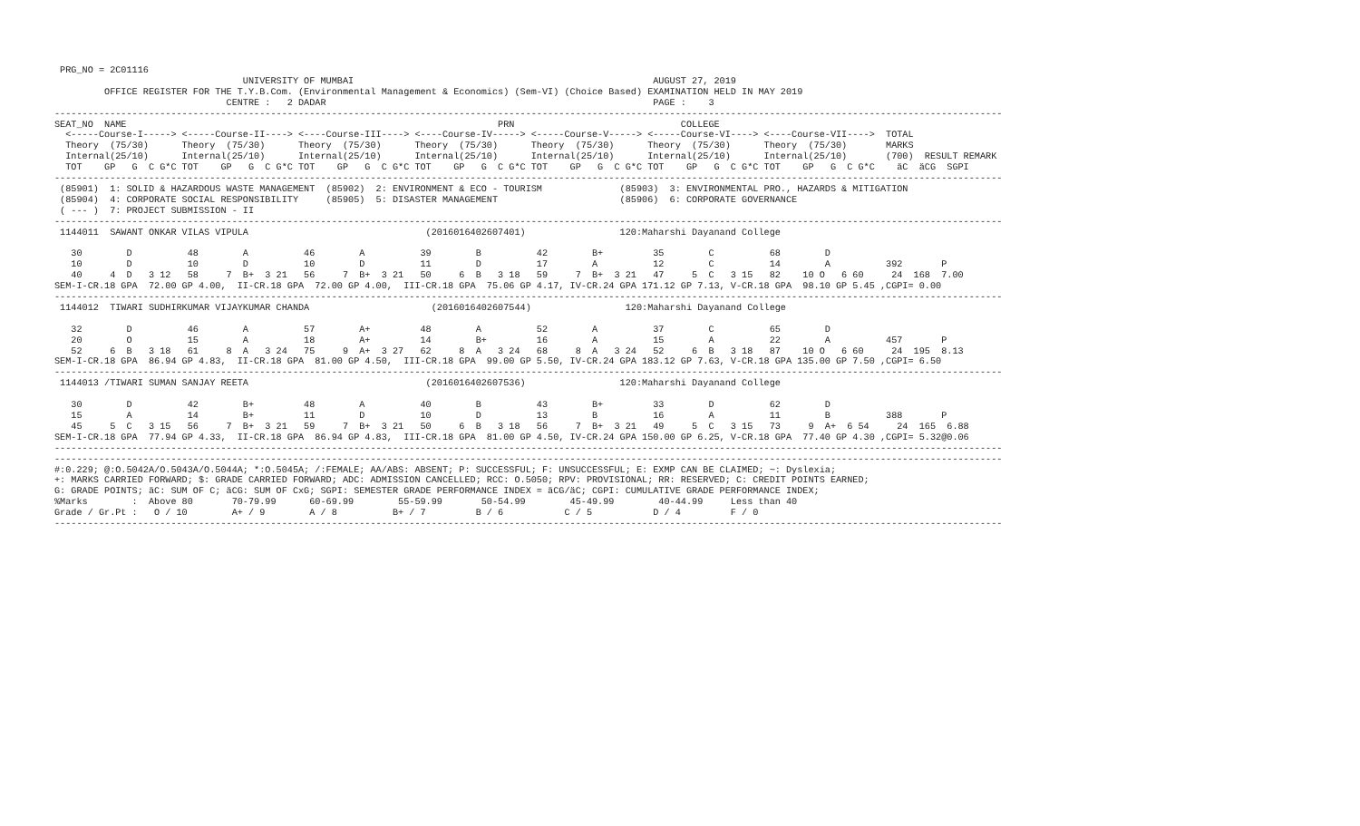PRG_NO = 2C01116
                                  UNIVERSITY OF MUMBAI                                                      AUGUST 27, 2019
         OFFICE REGISTER FOR THE T.Y.B.Com. (Environmental Management & Economics) (Sem-VI) (Choice Based) EXAMINATION HELD IN MAY 2019
                               CENTRE :   2 DADAR                                                           PAGE :    3
---------------------------------------------------------------------------------------------------------------------------------------------------------------------------
SEAT_NO  NAME                                                                   PRN                              COLLEGE
  <-----Course-I-----> <-----Course-II----> <----Course-III----> <----Course-IV-----> <-----Course-V-----> <-----Course-VI----> <----Course-VII---->  TOTAL
  Theory  (75/30)      Theory  (75/30)      Theory  (75/30)      Theory  (75/30)      Theory  (75/30)      Theory  (75/30)      Theory  (75/30)       MARKS
  Internal(25/10)      Internal(25/10)      Internal(25/10)      Internal(25/10)      Internal(25/10)      Internal(25/10)      Internal(25/10)       (700)  RESULT REMARK
  TOT    GP   G  C G*C TOT    GP   G  C G*C TOT    GP   G  C G*C TOT    GP   G  C G*C TOT    GP   G  C G*C TOT    GP   G  C G*C TOT    GP   G  C G*C    äC  äCG  SGPI
---------------------------------------------------------------------------------------------------------------------------------------------------------------------------
 (85901)  1: SOLID & HAZARDOUS WASTE MANAGEMENT  (85902)  2: ENVIRONMENT & ECO - TOURISM              (85903)  3: ENVIRONMENTAL PRO., HAZARDS & MITIGATION
 (85904)  4: CORPORATE SOCIAL RESPONSIBILITY     (85905)  5: DISASTER MANAGEMENT                      (85906)  6: CORPORATE GOVERNANCE
 ( --- )  7: PROJECT SUBMISSION - II
---------------------------------------------------------------------------------------------------------------------------------------------------------------------------
 1144011  SAWANT ONKAR VILAS VIPULA                                (2016016402607401)                 120:Maharshi Dayanand College

   30        D          48        A          46        A          39        B          42        B+         35        C          68        D
   10        D          10        D          10        D          11        D          17        A          12        C          14        A          392       P
   40     4  D   3 12   58     7  B+  3 21   56     7  B+  3 21   50     6  B   3 18   59     7  B+  3 21   47     5  C   3 15   82    10 O   6 60     24  168  7.00
SEM-I-CR.18 GPA  72.00 GP 4.00,  II-CR.18 GPA  72.00 GP 4.00,  III-CR.18 GPA  75.06 GP 4.17, IV-CR.24 GPA 171.12 GP 7.13, V-CR.18 GPA  98.10 GP 5.45 ,CGPI= 0.00
---------------------------------------------------------------------------------------------------------------------------------------------------------------------------
 1144012  TIWARI SUDHIRKUMAR VIJAYKUMAR CHANDA                      (2016016402607544)                 120:Maharshi Dayanand College

   32        D          46        A          57        A+         48        A          52        A          37        C          65        D
   20        O          15        A          18        A+         14        B+         16        A          15        A          22        A          457       P
   52     6  B   3 18   61     8  A   3 24   75     9  A+  3 27   62     8  A   3 24   68     8  A   3 24   52     6  B   3 18   87    10 O   6 60     24  195  8.13
SEM-I-CR.18 GPA  86.94 GP 4.83,  II-CR.18 GPA  81.00 GP 4.50,  III-CR.18 GPA  99.00 GP 5.50, IV-CR.24 GPA 183.12 GP 7.63, V-CR.18 GPA 135.00 GP 7.50 ,CGPI= 6.50
---------------------------------------------------------------------------------------------------------------------------------------------------------------------------
 1144013 /TIWARI SUMAN SANJAY REETA                                (2016016402607536)                 120:Maharshi Dayanand College

   30        D          42        B+         48        A          40        B          43        B+         33        D          62        D
   15        A          14        B+         11        D          10        D          13        B          16        A          11        B          388       P
   45     5  C   3 15   56     7  B+  3 21   59     7  B+  3 21   50     6  B   3 18   56     7  B+  3 21   49     5  C   3 15   73     9  A+  6 54     24  165  6.88
SEM-I-CR.18 GPA  77.94 GP 4.33,  II-CR.18 GPA  86.94 GP 4.83,  III-CR.18 GPA  81.00 GP 4.50, IV-CR.24 GPA 150.00 GP 6.25, V-CR.18 GPA  77.40 GP 4.30 ,CGPI= 5.32@0.06
---------------------------------------------------------------------------------------------------------------------------------------------------------------------------
---------------------------------------------------------------------------------------------------------------------------------------------------------------------------
#:0.229; @:O.5042A/O.5043A/O.5044A; *:O.5045A; /:FEMALE; AA/ABS: ABSENT; P: SUCCESSFUL; F: UNSUCCESSFUL; E: EXMP CAN BE CLAIMED; ~: Dyslexia;
+: MARKS CARRIED FORWARD; $: GRADE CARRIED FORWARD; ADC: ADMISSION CANCELLED; RCC: O.5050; RPV: PROVISIONAL; RR: RESERVED; C: CREDIT POINTS EARNED;
G: GRADE POINTS; äC: SUM OF C; äCG: SUM OF CxG; SGPI: SEMESTER GRADE PERFORMANCE INDEX = äCG/äC; CGPI: CUMULATIVE GRADE PERFORMANCE INDEX;
%Marks        :  Above 80       70-79.99      60-69.99        55-59.99       50-54.99        45-49.99        40-44.99     Less than 40
Grade / Gr.Pt :   O / 10        A+ / 9        A / 8          B+ / 7         B / 6           C / 5           D / 4         F / 0
---------------------------------------------------------------------------------------------------------------------------------------------------------------------------